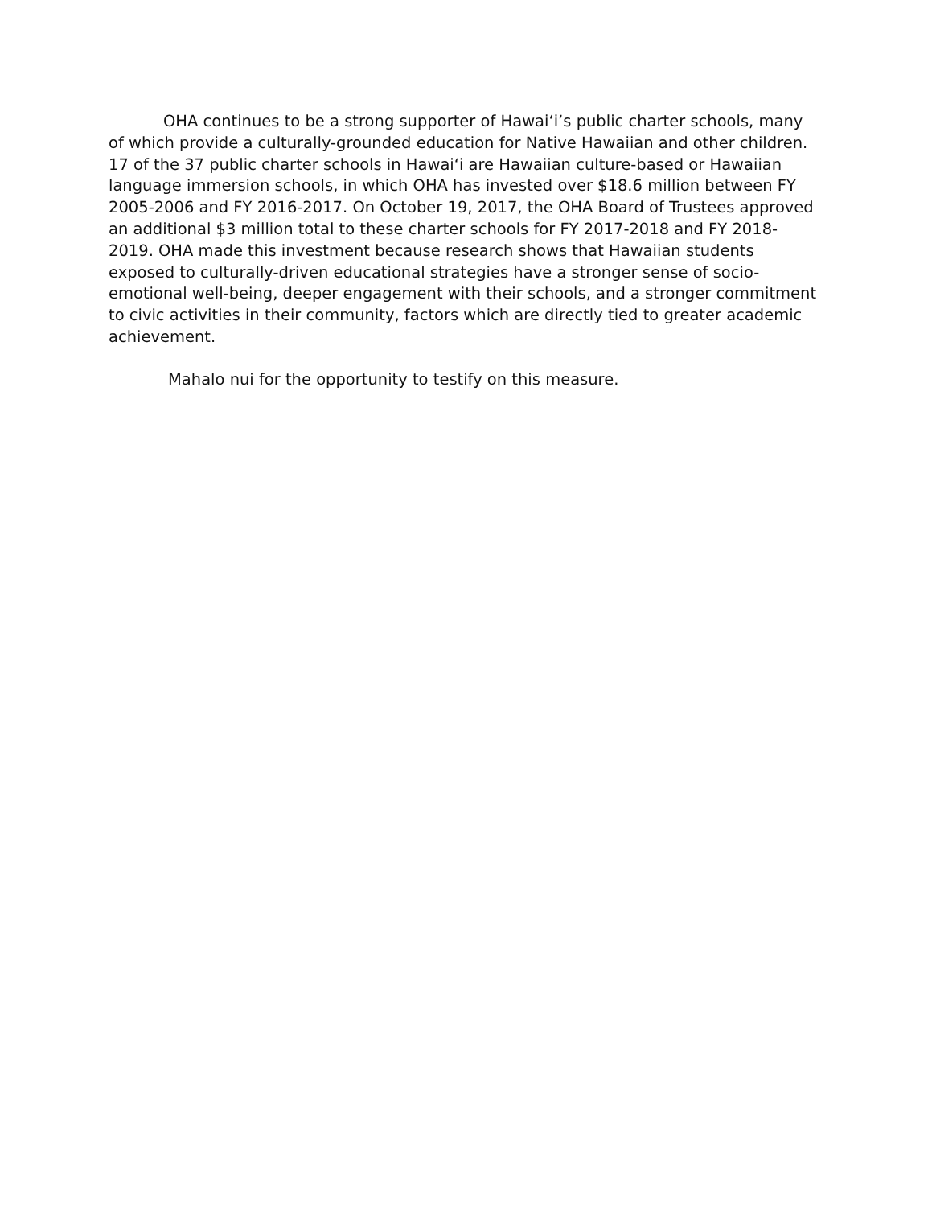OHA continues to be a strong supporter of Hawaiʻi’s public charter schools, many of which provide a culturally-grounded education for Native Hawaiian and other children. 17 of the 37 public charter schools in Hawaiʻi are Hawaiian culture-based or Hawaiian language immersion schools, in which OHA has invested over $18.6 million between FY 2005-2006 and FY 2016-2017. On October 19, 2017, the OHA Board of Trustees approved an additional $3 million total to these charter schools for FY 2017-2018 and FY 2018-2019. OHA made this investment because research shows that Hawaiian students exposed to culturally-driven educational strategies have a stronger sense of socio-emotional well-being, deeper engagement with their schools, and a stronger commitment to civic activities in their community, factors which are directly tied to greater academic achievement.
Mahalo nui for the opportunity to testify on this measure.